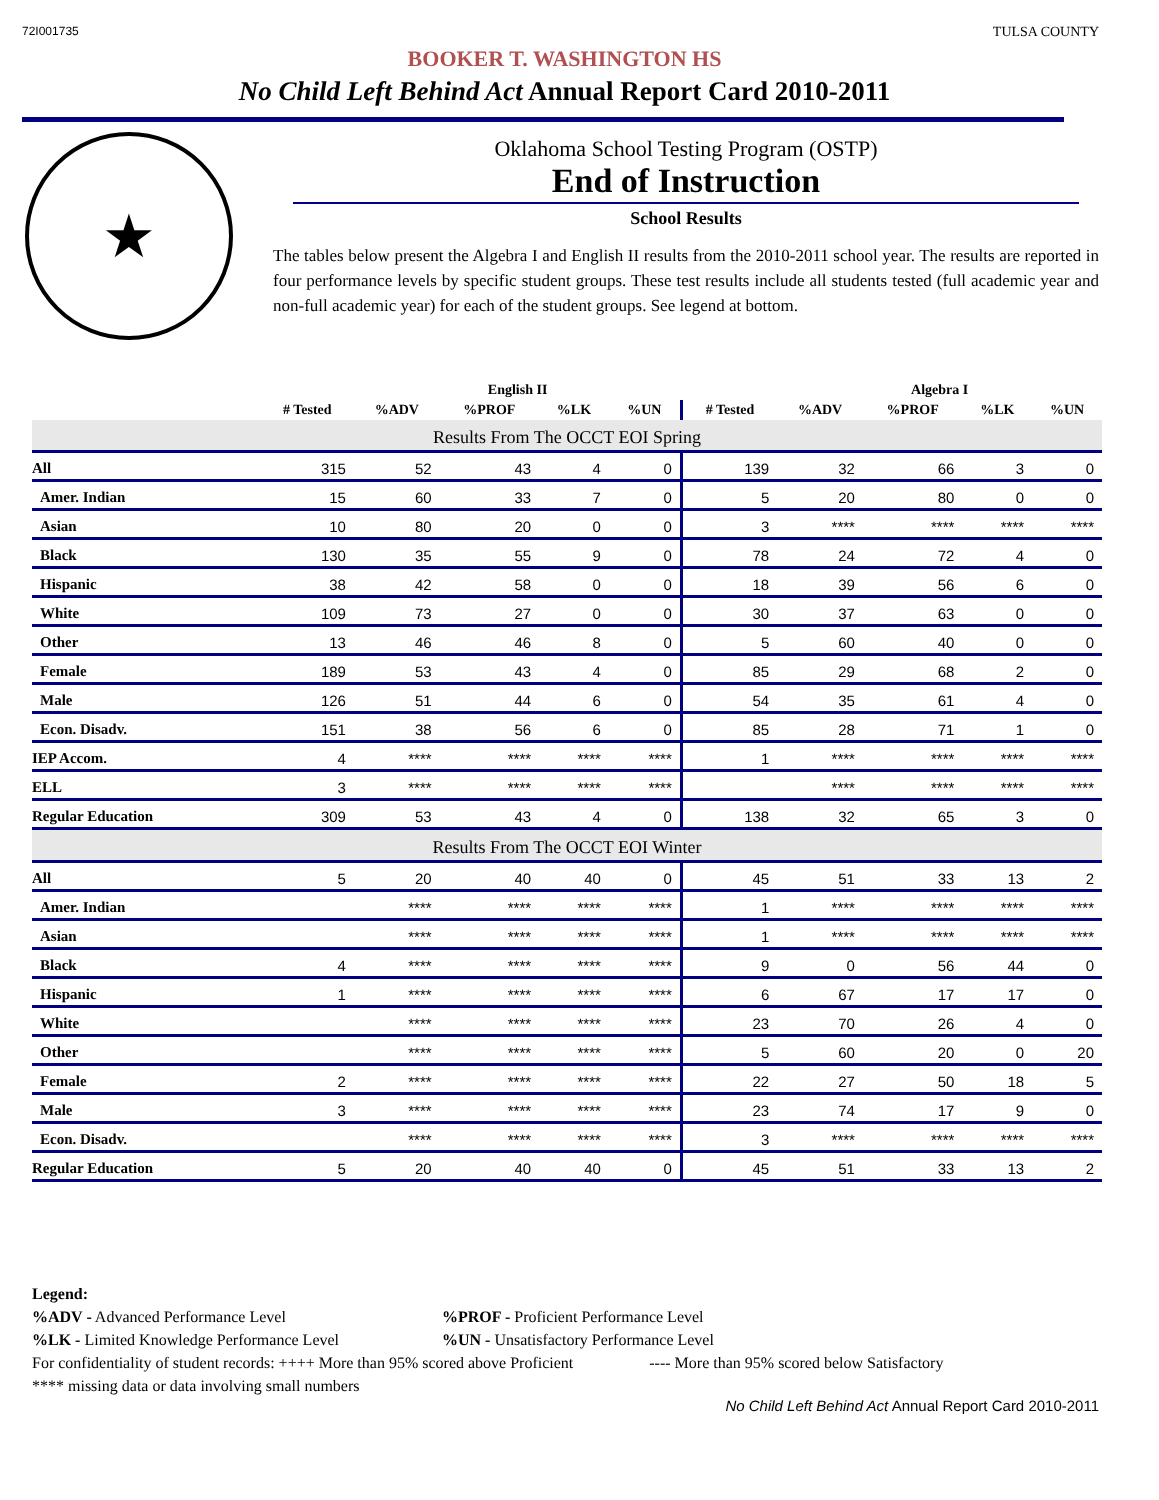72I001735 TULSA COUNTY
BOOKER T. WASHINGTON HS
No Child Left Behind Act Annual Report Card 2010-2011
★
Oklahoma School Testing Program (OSTP)
End of Instruction
School Results
The tables below present the Algebra I and English II results from the 2010-2011 school year. The results are reported in four performance levels by specific student groups. These test results include all students tested (full academic year and non-full academic year) for each of the student groups. See legend at bottom.
| | | English II | | | | | Algebra I | | | |
| --- | --- | --- | --- | --- | --- | --- | --- | --- | --- | --- |
| | # Tested | %ADV | %PROF | %LK | %UN | # Tested | %ADV | %PROF | %LK | %UN |
| Results From The OCCT EOI Spring | | | | | | | | | | |
| All | 315 | 52 | 43 | 4 | 0 | 139 | 32 | 66 | 3 | 0 |
| Amer. Indian | 15 | 60 | 33 | 7 | 0 | 5 | 20 | 80 | 0 | 0 |
| Asian | 10 | 80 | 20 | 0 | 0 | 3 | **** | **** | **** | **** |
| Black | 130 | 35 | 55 | 9 | 0 | 78 | 24 | 72 | 4 | 0 |
| Hispanic | 38 | 42 | 58 | 0 | 0 | 18 | 39 | 56 | 6 | 0 |
| White | 109 | 73 | 27 | 0 | 0 | 30 | 37 | 63 | 0 | 0 |
| Other | 13 | 46 | 46 | 8 | 0 | 5 | 60 | 40 | 0 | 0 |
| Female | 189 | 53 | 43 | 4 | 0 | 85 | 29 | 68 | 2 | 0 |
| Male | 126 | 51 | 44 | 6 | 0 | 54 | 35 | 61 | 4 | 0 |
| Econ. Disadv. | 151 | 38 | 56 | 6 | 0 | 85 | 28 | 71 | 1 | 0 |
| IEP Accom. | 4 | **** | **** | **** | **** | 1 | **** | **** | **** | **** |
| ELL | 3 | **** | **** | **** | **** | | **** | **** | **** | **** |
| Regular Education | 309 | 53 | 43 | 4 | 0 | 138 | 32 | 65 | 3 | 0 |
| Results From The OCCT EOI Winter | | | | | | | | | | |
| All | 5 | 20 | 40 | 40 | 0 | 45 | 51 | 33 | 13 | 2 |
| Amer. Indian | | **** | **** | **** | **** | 1 | **** | **** | **** | **** |
| Asian | | **** | **** | **** | **** | 1 | **** | **** | **** | **** |
| Black | 4 | **** | **** | **** | **** | 9 | 0 | 56 | 44 | 0 |
| Hispanic | 1 | **** | **** | **** | **** | 6 | 67 | 17 | 17 | 0 |
| White | | **** | **** | **** | **** | 23 | 70 | 26 | 4 | 0 |
| Other | | **** | **** | **** | **** | 5 | 60 | 20 | 0 | 20 |
| Female | 2 | **** | **** | **** | **** | 22 | 27 | 50 | 18 | 5 |
| Male | 3 | **** | **** | **** | **** | 23 | 74 | 17 | 9 | 0 |
| Econ. Disadv. | | **** | **** | **** | **** | 3 | **** | **** | **** | **** |
| Regular Education | 5 | 20 | 40 | 40 | 0 | 45 | 51 | 33 | 13 | 2 |
Legend:
%ADV - Advanced Performance Level%PROF - Proficient Performance Level
%LK - Limited Knowledge Performance Level%UN - Unsatisfactory Performance Level
For confidentiality of student records: ++++ More than 95% scored above Proficient ---- More than 95% scored below Satisfactory
**** missing data or data involving small numbers
No Child Left Behind Act Annual Report Card 2010-2011